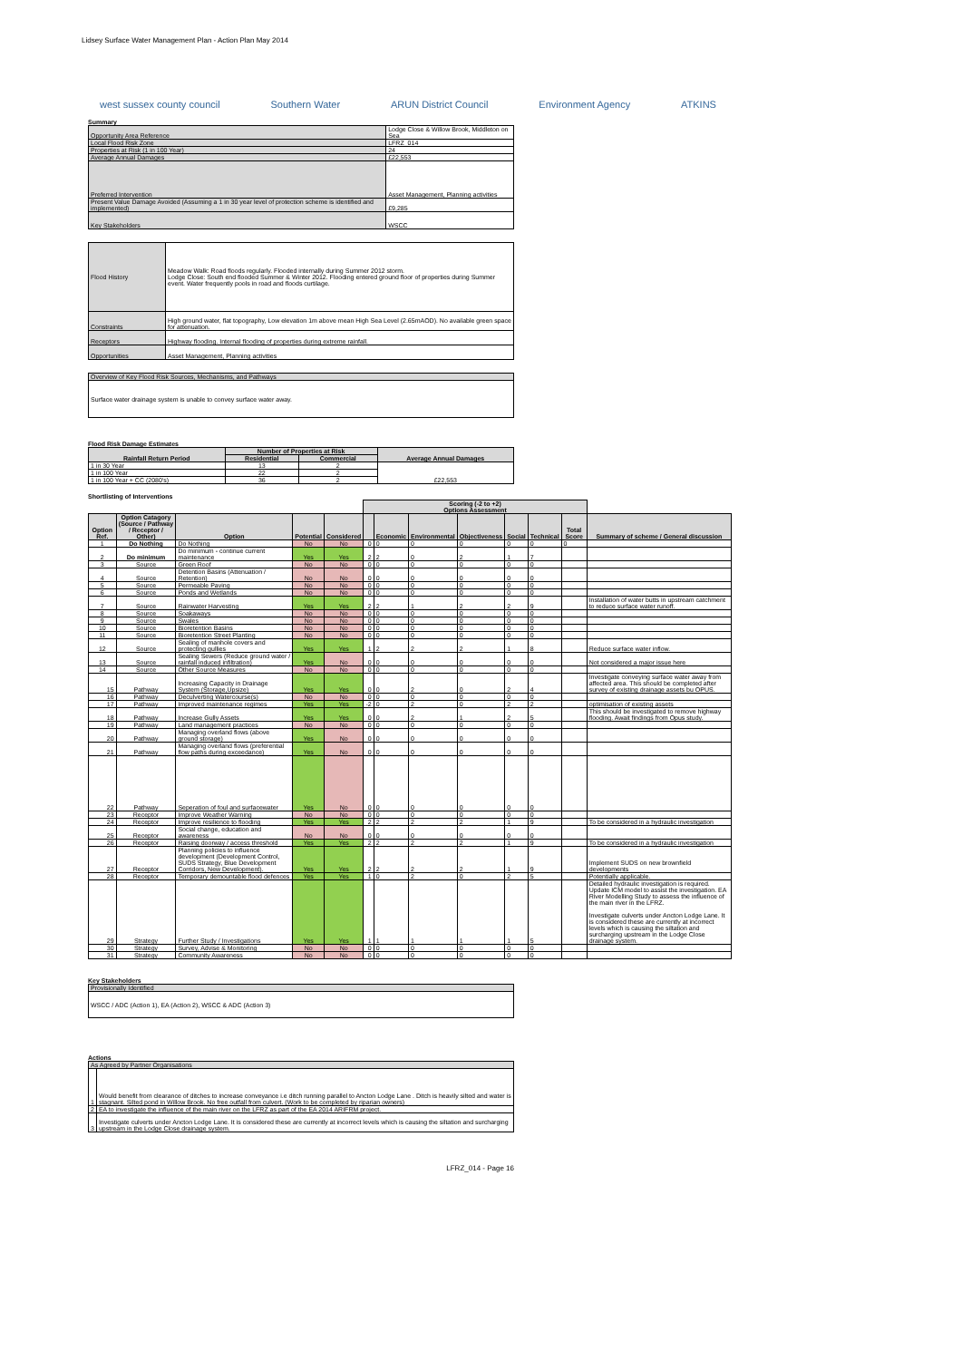Lidsey Surface Water Management Plan - Action Plan May 2014
west sussex county council Southern Water ARUN District Council Environment Agency ATKINS
Summary
| Opportunity Area Reference | Lodge Close & Willow Brook, Middleton on Sea |
| Local Flood Risk Zone | LFRZ_014 |
| Properties at Risk (1 in 100 Year) | 24 |
| Average Annual Damages | £22,553 |
| Preferred Intervention | Asset Management, Planning activities |
| Present Value Damage Avoided (Assuming a 1 in 30 year level of protection scheme is identified and implemented) | £9,285 |
| Key Stakeholders | WSCC |
| Flood History | Meadow Walk: Road floods regularly. Flooded internally during Summer 2012 storm. Lodge Close: South end flooded Summer & Winter 2012. Flooding entered ground floor of properties during Summer event. Water frequently pools in road and floods curtilage. |
| Constraints | High ground water, flat topography, Low elevation 1m above mean High Sea Level (2.65mAOD). No available green space for attenuation. |
| Receptors | Highway flooding. Internal flooding of properties during extreme rainfall. |
| Opportunities | Asset Management, Planning activities |
| Overview of Key Flood Risk Sources, Mechanisms, and Pathways |
| Surface water drainage system is unable to convey surface water away. |
Flood Risk Damage Estimates
| Rainfall Return Period | Number of Properties at Risk | | Average Annual Damages |
| --- | --- | --- | --- |
| | Residential | Commercial | |
| 1 in 30 Year | 13 | 2 | £22,553 |
| 1 in 100 Year | 22 | 2 | |
| 1 in 100 Year + CC (2080's) | 36 | 2 | |
Shortlisting of Interventions
| | | | | | Scoring (-2 to +2) Options Assessment | | | | | | | |
| Option Ref. | Option Catagory (Source / Pathway / Receptor / Other) | Option | Potential | Considered | | Economic | Environmental | Objectiveness | Social | Technical | Total Score | Summary of scheme / General discussion |
| 1 | Do Nothing | Do Nothing | No | No | 0 | 0 | 0 | 0 | 0 | 0 | 0 | |
| 2 | Do minimum | Do minimum - continue current maintenance | Yes | Yes | 2 | 2 | 0 | 2 | 1 | 7 | | |
| 3 | Source | Green Roof | No | No | 0 | 0 | 0 | 0 | 0 | 0 | | |
| 4 | Source | Detention Basins (Attenuation / Retention) | No | No | 0 | 0 | 0 | 0 | 0 | 0 | | |
| 5 | Source | Permeable Paving | No | No | 0 | 0 | 0 | 0 | 0 | 0 | | |
| 6 | Source | Ponds and Wetlands | No | No | 0 | 0 | 0 | 0 | 0 | 0 | | |
| 7 | Source | Rainwater Harvesting | Yes | Yes | 2 | 2 | 1 | 2 | 2 | 9 | | Installation of water butts in upstream catchment to reduce surface water runoff. |
| 8 | Source | Soakaways | No | No | 0 | 0 | 0 | 0 | 0 | 0 | | |
| 9 | Source | Swales | No | No | 0 | 0 | 0 | 0 | 0 | 0 | | |
| 10 | Source | Bioretention Basins | No | No | 0 | 0 | 0 | 0 | 0 | 0 | | |
| 11 | Source | Bioretention Street Planting | No | No | 0 | 0 | 0 | 0 | 0 | 0 | | |
| 12 | Source | Sealing of manhole covers and protecting gullies | Yes | Yes | 1 | 2 | 2 | 2 | 1 | 8 | | Reduce surface water inflow. |
| 13 | Source | Sealing Sewers (Reduce ground water / rainfall induced infiltration) | Yes | No | 0 | 0 | 0 | 0 | 0 | 0 | | Not considered a major issue here |
| 14 | Source | Other Source Measures | No | No | 0 | 0 | 0 | 0 | 0 | 0 | | |
| 15 | Pathway | Increasing Capacity in Drainage System (Storage,Upsize) | Yes | Yes | 0 | 0 | 2 | 0 | 2 | 4 | | Investigate conveying surface water away from affected area. This should be completed after survey of existing drainage assets bu OPUS. |
| 16 | Pathway | Deculverting Watercourse(s) | No | No | 0 | 0 | 0 | 0 | 0 | 0 | | |
| 17 | Pathway | Improved maintenance regimes | Yes | Yes | -2 | 0 | 2 | 0 | 2 | 2 | | optimisation of existing assets |
| 18 | Pathway | Increase Gully Assets | Yes | Yes | 0 | 0 | 2 | 1 | 2 | 5 | | This should be investigated to remove highway flooding. Await findings from Opus study. |
| 19 | Pathway | Land management practices | No | No | 0 | 0 | 0 | 0 | 0 | 0 | | |
| 20 | Pathway | Managing overland flows (above ground storage) | Yes | No | 0 | 0 | 0 | 0 | 0 | 0 | | |
| 21 | Pathway | Managing overland flows (preferential flow paths during exceedance) | Yes | No | 0 | 0 | 0 | 0 | 0 | 0 | | |
| 22 | Pathway | Seperation of foul and surfacewater | Yes | No | 0 | 0 | 0 | 0 | 0 | 0 | | |
| 23 | Receptor | Improve Weather Warning | No | No | 0 | 0 | 0 | 0 | 0 | 0 | | |
| 24 | Receptor | Improve resilience to flooding | Yes | Yes | 2 | 2 | 2 | 2 | 1 | 9 | | To be considered in a hydraulic investigation |
| 25 | Receptor | Social change, education and awareness | No | No | 0 | 0 | 0 | 0 | 0 | 0 | | |
| 26 | Receptor | Raising doorway / access threshold | Yes | Yes | 2 | 2 | 2 | 2 | 1 | 9 | | To be considered in a hydraulic investigation |
| 27 | Receptor | Planning policies to influence development (Development Control, SUDS Strategy, Blue Development Corridors, New Development). | Yes | Yes | 2 | 2 | 2 | 2 | 1 | 9 | | Implement SUDS on new brownfield developments |
| 28 | Receptor | Temporary demountable flood defences | Yes | Yes | 1 | 0 | 2 | 0 | 2 | 5 | | Potentially applicable. |
| 29 | Strategy | Further Study / Investigations | Yes | Yes | 1 | 1 | 1 | 1 | 1 | 5 | | Detailed hydraulic investigation is required. Update ICM model to assist the investigation. EA River Modelling Study to assess the influence of the main river in the LFRZ. Investigate culverts under Ancton Lodge Lane. It is considered these are currently at incorrect levels which is causing the siltation and surcharging upstream in the Lodge Close drainage system. |
| 30 | Strategy | Survey, Advise & Monitoring | No | No | 0 | 0 | 0 | 0 | 0 | 0 | | |
| 31 | Strategy | Community Awareness | No | No | 0 | 0 | 0 | 0 | 0 | 0 | | |
Key Stakeholders
| Provisionally Identified |
| WSCC / ADC (Action 1), EA (Action 2), WSCC & ADC (Action 3) |
Actions
| As Agreed by Partner Organisations | |
| 1 | Would benefit from clearance of ditches to increase conveyance i.e ditch running parallel to Ancton Lodge Lane . Ditch is heavily silted and water is stagnant. Silted pond in Willow Brook. No free outfall from culvert. (Work to be completed by riparian owners) |
| 2 | EA to investigate the influence of the main river on the LFRZ as part of the EA 2014 ARIFRM project. |
| 3 | Investigate culverts under Ancton Lodge Lane. It is considered these are currently at incorrect levels which is causing the siltation and surcharging upstream in the Lodge Close drainage system. |
LFRZ_014 - Page 16